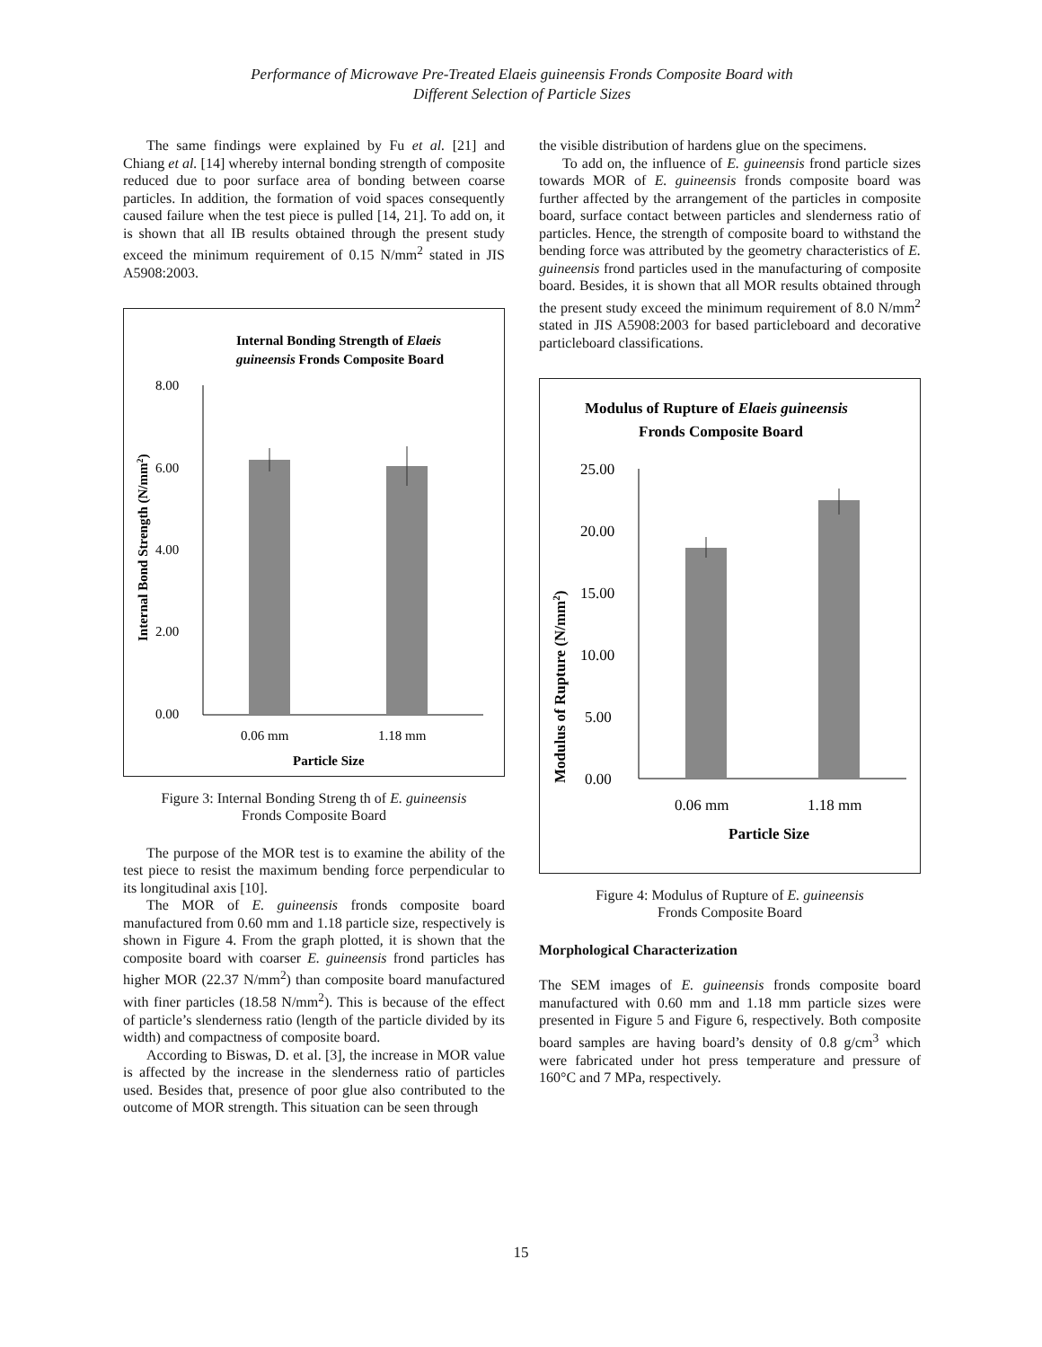Performance of Microwave Pre-Treated Elaeis guineensis Fronds Composite Board with
Different Selection of Particle Sizes
The same findings were explained by Fu et al. [21] and Chiang et al. [14] whereby internal bonding strength of composite reduced due to poor surface area of bonding between coarse particles. In addition, the formation of void spaces consequently caused failure when the test piece is pulled [14, 21]. To add on, it is shown that all IB results obtained through the present study exceed the minimum requirement of 0.15 N/mm<sup>2</sup> stated in JIS A5908:2003.
Internal Bonding Strength of Elaeis
guineensis Fronds Composite Board
8.00
6.00
4.00
2.00
0.00
0.06 mm
1.18 mm
Particle Size
Internal Bond Strength (N/mm2)
Figure 3: Internal Bonding Streng th of E. guineensis
Fronds Composite Board
The purpose of the MOR test is to examine the ability of the test piece to resist the maximum bending force perpendicular to its longitudinal axis [10].
The MOR of E. guineensis fronds composite board manufactured from 0.60 mm and 1.18 particle size, respectively is shown in Figure 4. From the graph plotted, it is shown that the composite board with coarser E. guineensis frond particles has higher MOR (22.37 N/mm<sup>2</sup>) than composite board manufactured with finer particles (18.58 N/mm<sup>2</sup>). This is because of the effect of particle’s slenderness ratio (length of the particle divided by its width) and compactness of composite board.
According to Biswas, D. et al. [3], the increase in MOR value is affected by the increase in the slenderness ratio of particles used. Besides that, presence of poor glue also contributed to the outcome of MOR strength. This situation can be seen through
the visible distribution of hardens glue on the specimens.
To add on, the influence of E. guineensis frond particle sizes towards MOR of E. guineensis fronds composite board was further affected by the arrangement of the particles in composite board, surface contact between particles and slenderness ratio of particles. Hence, the strength of composite board to withstand the bending force was attributed by the geometry characteristics of E. guineensis frond particles used in the manufacturing of composite board. Besides, it is shown that all MOR results obtained through the present study exceed the minimum requirement of 8.0 N/mm<sup>2</sup> stated in JIS A5908:2003 for based particleboard and decorative particleboard classifications.
Modulus of Rupture of Elaeis guineensis
Fronds Composite Board
25.00
20.00
15.00
10.00
5.00
0.00
0.06 mm
1.18 mm
Particle Size
Modulus of Rupture (N/mm2)
Figure 4: Modulus of Rupture of E. guineensis
Fronds Composite Board
Morphological Characterization
The SEM images of E. guineensis fronds composite board manufactured with 0.60 mm and 1.18 mm particle sizes were presented in Figure 5 and Figure 6, respectively. Both composite board samples are having board’s density of 0.8 g/cm<sup>3</sup> which were fabricated under hot press temperature and pressure of 160°C and 7 MPa, respectively.
15